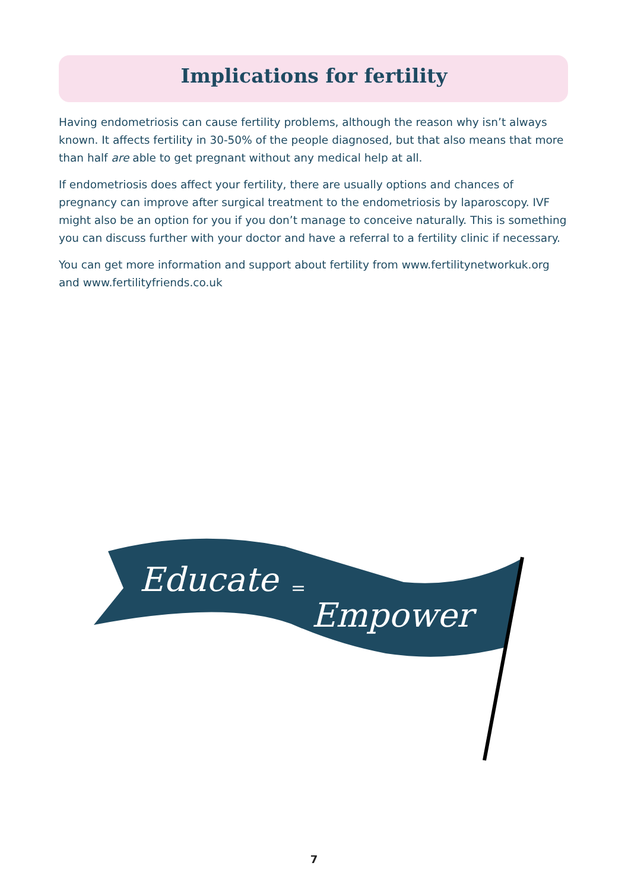Implications for fertility
Having endometriosis can cause fertility problems, although the reason why isn’t always known. It affects fertility in 30-50% of the people diagnosed, but that also means that more than half are able to get pregnant without any medical help at all.
If endometriosis does affect your fertility, there are usually options and chances of pregnancy can improve after surgical treatment to the endometriosis by laparoscopy. IVF might also be an option for you if you don’t manage to conceive naturally. This is something you can discuss further with your doctor and have a referral to a fertility clinic if necessary.
You can get more information and support about fertility from www.fertilitynetworkuk.org and www.fertilityfriends.co.uk
Educate
=
Empower
7